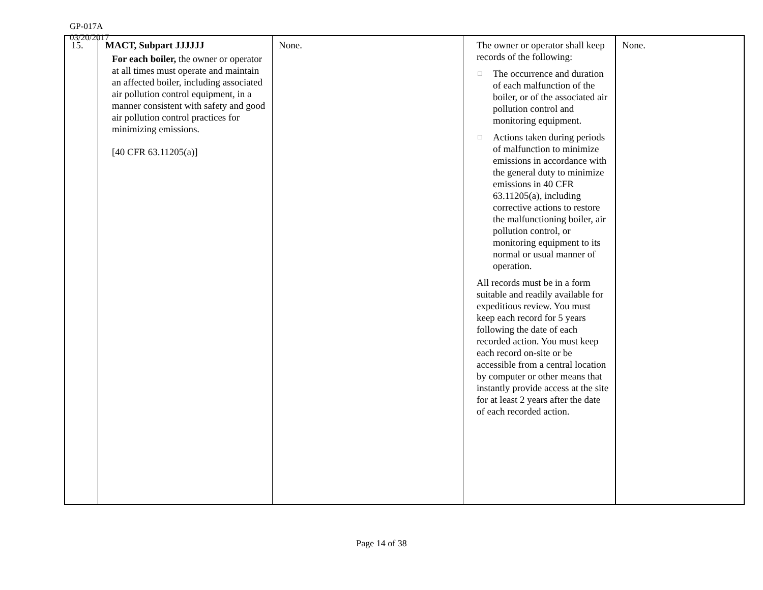GP-017A
03/20/2017
| 15. | MACT, Subpart JJJJJJ For each boiler, the owner or operator at all times must operate and maintain an affected boiler, including associated air pollution control equipment, in a manner consistent with safety and good air pollution control practices for minimizing emissions. [40 CFR 63.11205(a)] | None. | The owner or operator shall keep records of the following: □ The occurrence and duration of each malfunction of the boiler, or of the associated air pollution control and monitoring equipment. □ Actions taken during periods of malfunction to minimize emissions in accordance with the general duty to minimize emissions in 40 CFR 63.11205(a), including corrective actions to restore the malfunctioning boiler, air pollution control, or monitoring equipment to its normal or usual manner of operation. All records must be in a form suitable and readily available for expeditious review. You must keep each record for 5 years following the date of each recorded action. You must keep each record on-site or be accessible from a central location by computer or other means that instantly provide access at the site for at least 2 years after the date of each recorded action. | None. |
Page 14 of 38